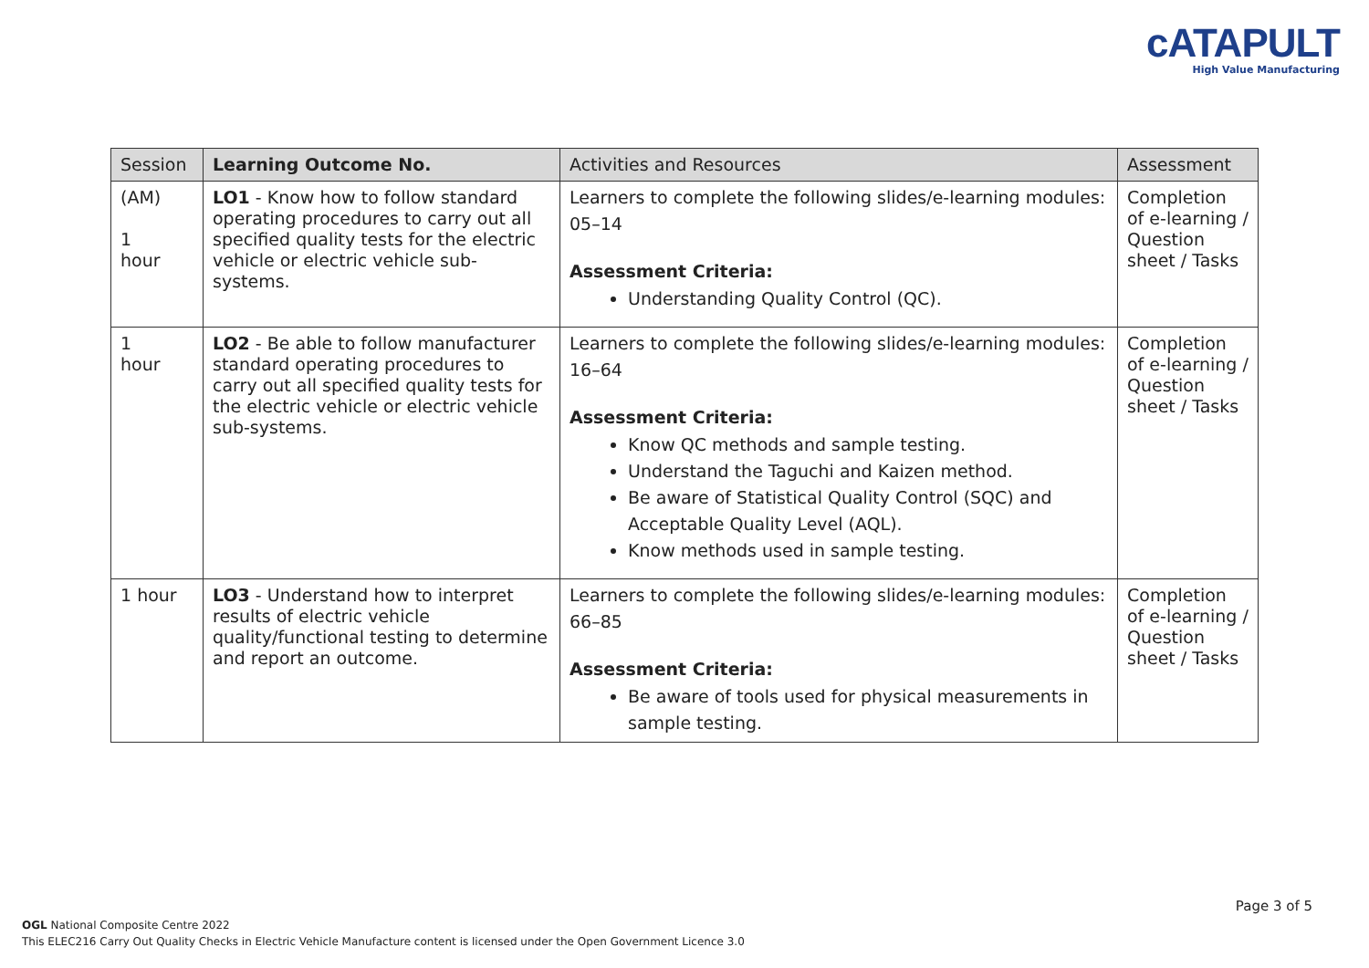cATAPULT
High Value Manufacturing
| Session | Learning Outcome No. | Activities and Resources | Assessment |
| --- | --- | --- | --- |
| (AM) 1 hour | LO1 - Know how to follow standard operating procedures to carry out all specified quality tests for the electric vehicle or electric vehicle sub-systems. | Learners to complete the following slides/e-learning modules: 05–14 Assessment Criteria: Understanding Quality Control (QC). | Completion of e-learning / Question sheet / Tasks |
| 1 hour | LO2 - Be able to follow manufacturer standard operating procedures to carry out all specified quality tests for the electric vehicle or electric vehicle sub-systems. | Learners to complete the following slides/e-learning modules: 16–64 Assessment Criteria: Know QC methods and sample testing. Understand the Taguchi and Kaizen method. Be aware of Statistical Quality Control (SQC) and Acceptable Quality Level (AQL). Know methods used in sample testing. | Completion of e-learning / Question sheet / Tasks |
| 1 hour | LO3 - Understand how to interpret results of electric vehicle quality/functional testing to determine and report an outcome. | Learners to complete the following slides/e-learning modules: 66–85 Assessment Criteria: Be aware of tools used for physical measurements in sample testing. | Completion of e-learning / Question sheet / Tasks |
Page 3 of 5
OGL National Composite Centre 2022
This ELEC216 Carry Out Quality Checks in Electric Vehicle Manufacture content is licensed under the Open Government Licence 3.0